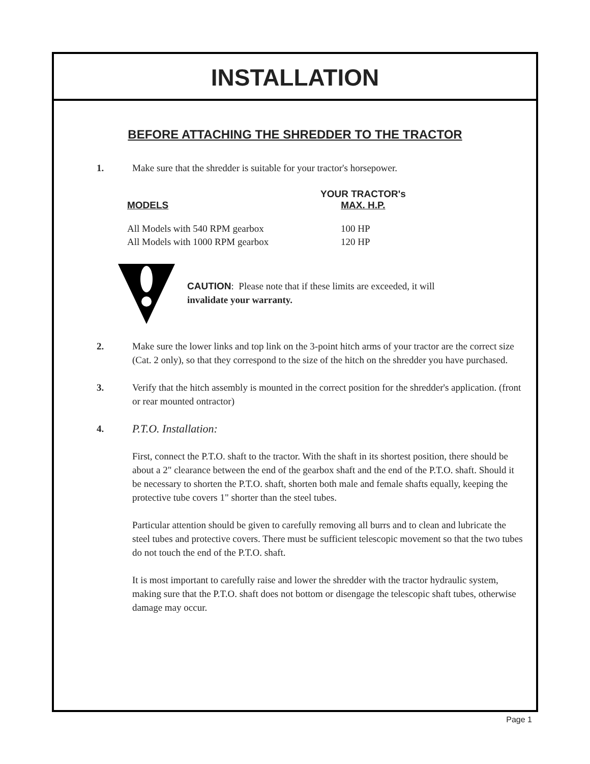INSTALLATION
BEFORE ATTACHING THE SHREDDER TO THE TRACTOR
1. Make sure that the shredder is suitable for your tractor's horsepower.
| MODELS | YOUR TRACTOR's MAX. H.P. |
| --- | --- |
| All Models with 540 RPM gearbox | 100 HP |
| All Models with 1000 RPM gearbox | 120 HP |
CAUTION: Please note that if these limits are exceeded, it will
invalidate your warranty.
2. Make sure the lower links and top link on the 3-point hitch arms of your tractor are the correct size (Cat. 2 only), so that they correspond to the size of the hitch on the shredder you have purchased.
3. Verify that the hitch assembly is mounted in the correct position for the shredder's application. (front or rear mounted ontractor)
4.
P.T.O. Installation:
First, connect the P.T.O. shaft to the tractor. With the shaft in its shortest position, there should be about a 2" clearance between the end of the gearbox shaft and the end of the P.T.O. shaft. Should it be necessary to shorten the P.T.O. shaft, shorten both male and female shafts equally, keeping the protective tube covers 1" shorter than the steel tubes.
Particular attention should be given to carefully removing all burrs and to clean and lubricate the steel tubes and protective covers. There must be sufficient telescopic movement so that the two tubes do not touch the end of the P.T.O. shaft.
It is most important to carefully raise and lower the shredder with the tractor hydraulic system, making sure that the P.T.O. shaft does not bottom or disengage the telescopic shaft tubes, otherwise damage may occur.
Page 1